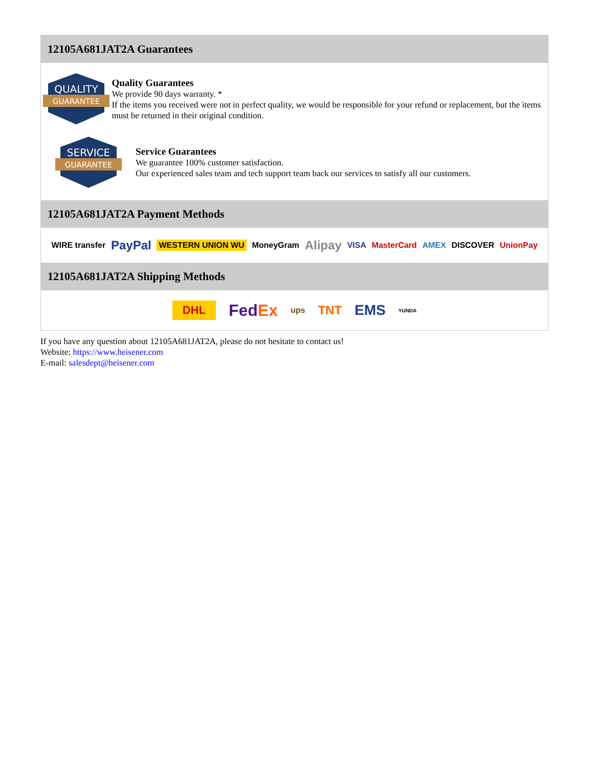12105A681JAT2A Guarantees
QUALITY
GUARANTEE
Quality Guarantees
We provide 90 days warranty. *
If the items you received were not in perfect quality, we would be responsible for your refund or replacement, but the items must be returned in their original condition.
SERVICE
GUARANTEE
Service Guarantees
We guarantee 100% customer satisfaction.
Our experienced sales team and tech support team back our services to satisfy all our customers.
12105A681JAT2A Payment Methods
WIRE transfer PayPal WESTERN UNION WU MoneyGram Alipay VISA MasterCard AMEX DISCOVER UnionPay
12105A681JAT2A Shipping Methods
DHL FedEx ups TNT EMS YUNDA
If you have any question about 12105A681JAT2A, please do not hesitate to contact us!
Website: https://www.heisener.com
E-mail: salesdept@heisener.com